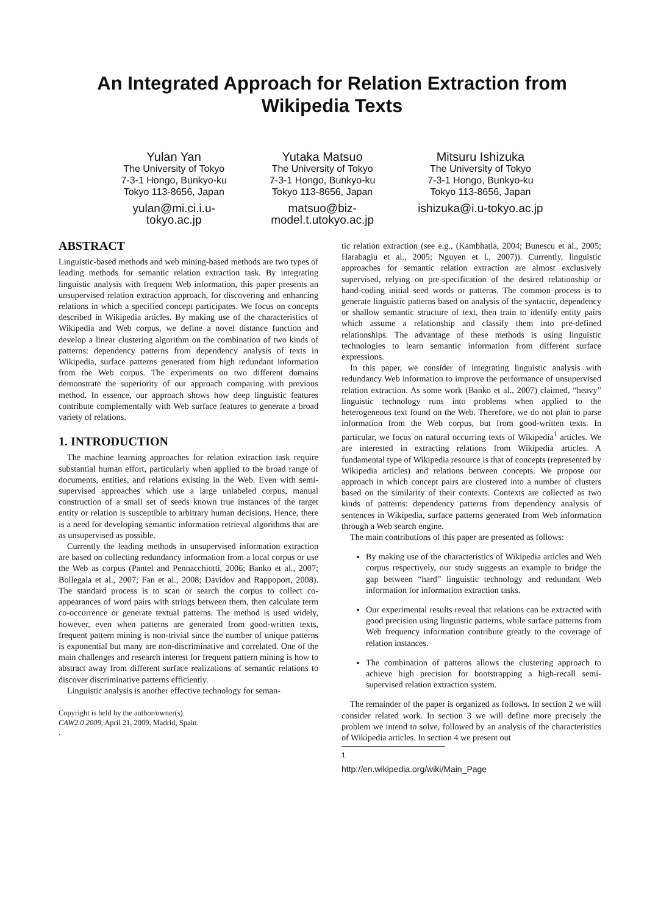An Integrated Approach for Relation Extraction from Wikipedia Texts
Yulan Yan
The University of Tokyo
7-3-1 Hongo, Bunkyo-ku
Tokyo 113-8656, Japan
yulan@mi.ci.i.u-
tokyo.ac.jp
Yutaka Matsuo
The University of Tokyo
7-3-1 Hongo, Bunkyo-ku
Tokyo 113-8656, Japan
matsuo@biz-
model.t.utokyo.ac.jp
Mitsuru Ishizuka
The University of Tokyo
7-3-1 Hongo, Bunkyo-ku
Tokyo 113-8656, Japan
ishizuka@i.u-tokyo.ac.jp
ABSTRACT
Linguistic-based methods and web mining-based methods are two types of leading methods for semantic relation extraction task. By integrating linguistic analysis with frequent Web information, this paper presents an unsupervised relation extraction approach, for discovering and enhancing relations in which a specified concept participates. We focus on concepts described in Wikipedia articles. By making use of the characteristics of Wikipedia and Web corpus, we define a novel distance function and develop a linear clustering algorithm on the combination of two kinds of patterns: dependency patterns from dependency analysis of texts in Wikipedia, surface patterns generated from high redundant information from the Web corpus. The experiments on two different domains demonstrate the superiority of our approach comparing with previous method. In essence, our approach shows how deep linguistic features contribute complementally with Web surface features to generate a broad variety of relations.
1. INTRODUCTION
The machine learning approaches for relation extraction task require substantial human effort, particularly when applied to the broad range of documents, entities, and relations existing in the Web. Even with semi-supervised approaches which use a large unlabeled corpus, manual construction of a small set of seeds known true instances of the target entity or relation is susceptible to arbitrary human decisions. Hence, there is a need for developing semantic information retrieval algorithms that are as unsupervised as possible.
Currently the leading methods in unsupervised information extraction are based on collecting redundancy information from a local corpus or use the Web as corpus (Pantel and Pennacchiotti, 2006; Banko et al., 2007; Bollegala et al., 2007; Fan et al., 2008; Davidov and Rappoport, 2008). The standard process is to scan or search the corpus to collect co-appearances of word pairs with strings between them, then calculate term co-occurrence or generate textual patterns. The method is used widely, however, even when patterns are generated from good-written texts, frequent pattern mining is non-trivial since the number of unique patterns is exponential but many are non-discriminative and correlated. One of the main challenges and research interest for frequent pattern mining is how to abstract away from different surface realizations of semantic relations to discover discriminative patterns efficiently.
Linguistic analysis is another effective technology for seman-
Copyright is held by the author/owner(s).
CAW2.0 2009, April 21, 2009, Madrid, Spain.
.
tic relation extraction (see e.g., (Kambhatla, 2004; Bunescu et al., 2005; Harabagiu et al., 2005; Nguyen et l., 2007)). Currently, linguistic approaches for semantic relation extraction are almost exclusively supervised, relying on pre-specification of the desired relationship or hand-coding initial seed words or patterns. The common process is to generate linguistic patterns based on analysis of the syntactic, dependency or shallow semantic structure of text, then train to identify entity pairs which assume a relationship and classify them into pre-defined relationships. The advantage of these methods is using linguistic technologies to learn semantic information from different surface expressions.
In this paper, we consider of integrating linguistic analysis with redundancy Web information to improve the performance of unsupervised relation extraction. As some work (Banko et al., 2007) claimed, “heavy” linguistic technology runs into problems when applied to the heterogeneous text found on the Web. Therefore, we do not plan to parse information from the Web corpus, but from good-written texts. In particular, we focus on natural occurring texts of Wikipedia<sup>1</sup> articles. We are interested in extracting relations from Wikipedia articles. A fundamental type of Wikipedia resource is that of concepts (represented by Wikipedia articles) and relations between concepts. We propose our approach in which concept pairs are clustered into a number of clusters based on the similarity of their contexts. Contexts are collected as two kinds of patterns: dependency patterns from dependency analysis of sentences in Wikipedia, surface patterns generated from Web information through a Web search engine.
The main contributions of this paper are presented as follows:
By making use of the characteristics of Wikipedia articles and Web corpus respectively, our study suggests an example to bridge the gap between “hard” linguistic technology and redundant Web information for information extraction tasks.
Our experimental results reveal that relations can be extracted with good precision using linguistic patterns, while surface patterns from Web frequency information contribute greatly to the coverage of relation instances.
The combination of patterns allows the clustering approach to achieve high precision for bootstrapping a high-recall semi-supervised relation extraction system.
The remainder of the paper is organized as follows. In section 2 we will consider related work. In section 3 we will define more precisely the problem we intend to solve, followed by an analysis of the characteristics of Wikipedia articles. In section 4 we present out
<sup>1</sup> http://en.wikipedia.org/wiki/Main_Page